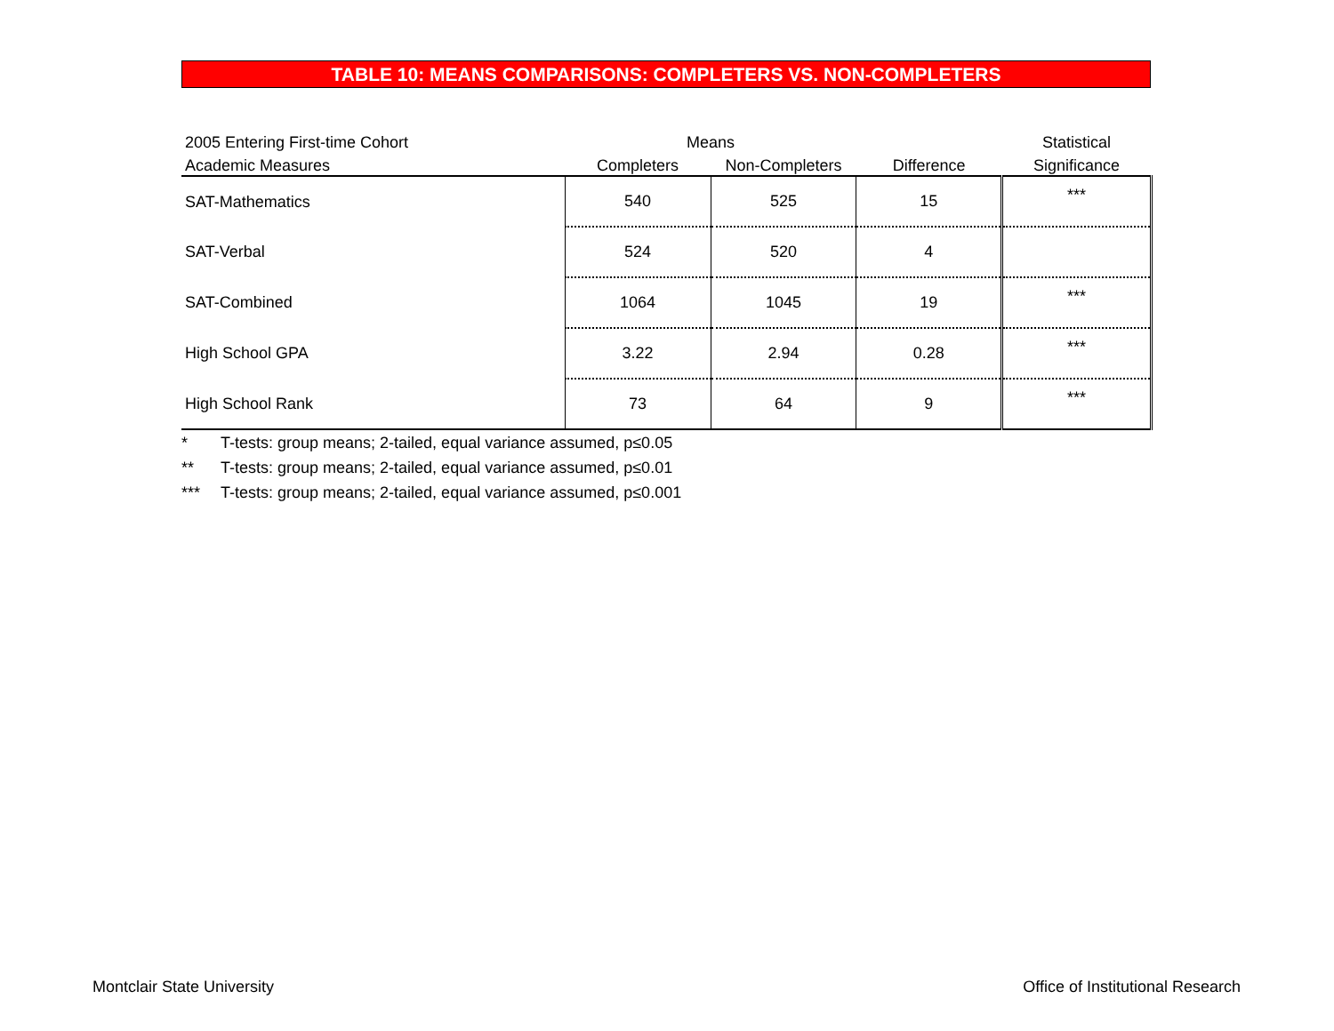TABLE 10: MEANS COMPARISONS: COMPLETERS VS. NON-COMPLETERS
| 2005 Entering First-time Cohort | Means | | | Statistical |
| Academic Measures | Completers | Non-Completers | Difference | Significance |
| SAT-Mathematics | 540 | 525 | 15 | *** |
| SAT-Verbal | 524 | 520 | 4 | |
| SAT-Combined | 1064 | 1045 | 19 | *** |
| High School GPA | 3.22 | 2.94 | 0.28 | *** |
| High School Rank | 73 | 64 | 9 | *** |
* T-tests: group means; 2-tailed, equal variance assumed, p≤0.05
** T-tests: group means; 2-tailed, equal variance assumed, p≤0.01
*** T-tests: group means; 2-tailed, equal variance assumed, p≤0.001
Montclair State University
Office of Institutional Research